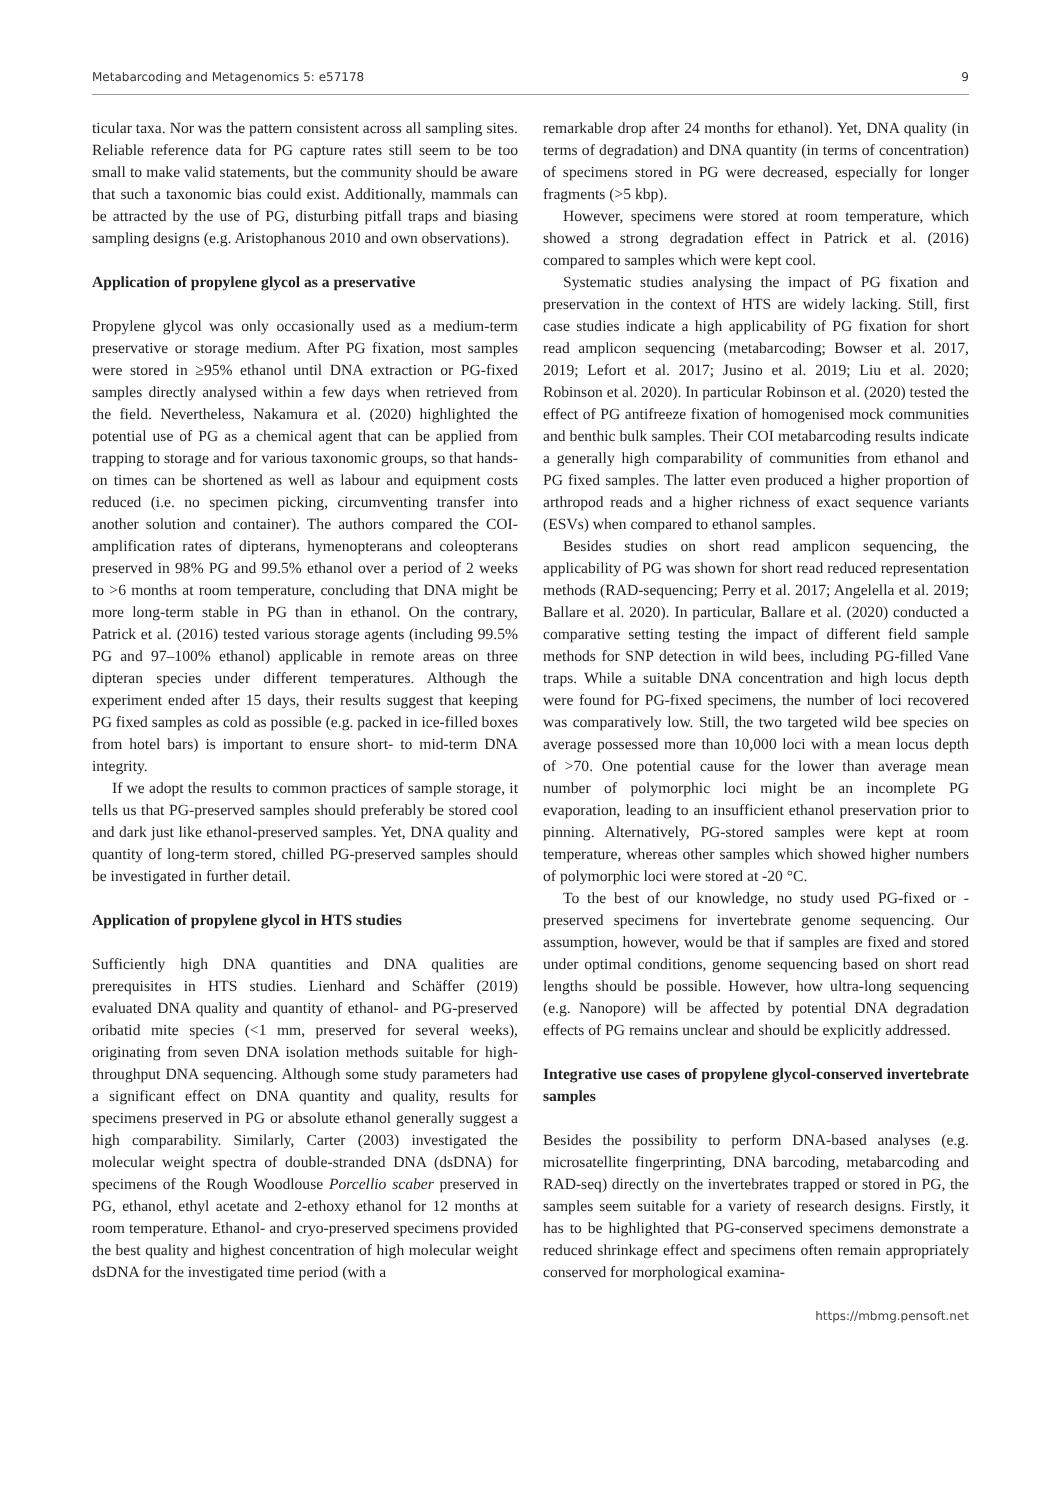Metabarcoding and Metagenomics 5: e57178 9
ticular taxa. Nor was the pattern consistent across all sampling sites. Reliable reference data for PG capture rates still seem to be too small to make valid statements, but the community should be aware that such a taxonomic bias could exist. Additionally, mammals can be attracted by the use of PG, disturbing pitfall traps and biasing sampling designs (e.g. Aristophanous 2010 and own observations).
Application of propylene glycol as a preservative
Propylene glycol was only occasionally used as a medium-term preservative or storage medium. After PG fixation, most samples were stored in ≥95% ethanol until DNA extraction or PG-fixed samples directly analysed within a few days when retrieved from the field. Nevertheless, Nakamura et al. (2020) highlighted the potential use of PG as a chemical agent that can be applied from trapping to storage and for various taxonomic groups, so that hands-on times can be shortened as well as labour and equipment costs reduced (i.e. no specimen picking, circumventing transfer into another solution and container). The authors compared the COI-amplification rates of dipterans, hymenopterans and coleopterans preserved in 98% PG and 99.5% ethanol over a period of 2 weeks to >6 months at room temperature, concluding that DNA might be more long-term stable in PG than in ethanol. On the contrary, Patrick et al. (2016) tested various storage agents (including 99.5% PG and 97–100% ethanol) applicable in remote areas on three dipteran species under different temperatures. Although the experiment ended after 15 days, their results suggest that keeping PG fixed samples as cold as possible (e.g. packed in ice-filled boxes from hotel bars) is important to ensure short- to mid-term DNA integrity.
If we adopt the results to common practices of sample storage, it tells us that PG-preserved samples should preferably be stored cool and dark just like ethanol-preserved samples. Yet, DNA quality and quantity of long-term stored, chilled PG-preserved samples should be investigated in further detail.
Application of propylene glycol in HTS studies
Sufficiently high DNA quantities and DNA qualities are prerequisites in HTS studies. Lienhard and Schäffer (2019) evaluated DNA quality and quantity of ethanol- and PG-preserved oribatid mite species (<1 mm, preserved for several weeks), originating from seven DNA isolation methods suitable for high-throughput DNA sequencing. Although some study parameters had a significant effect on DNA quantity and quality, results for specimens preserved in PG or absolute ethanol generally suggest a high comparability. Similarly, Carter (2003) investigated the molecular weight spectra of double-stranded DNA (dsDNA) for specimens of the Rough Woodlouse Porcellio scaber preserved in PG, ethanol, ethyl acetate and 2-ethoxy ethanol for 12 months at room temperature. Ethanol- and cryo-preserved specimens provided the best quality and highest concentration of high molecular weight dsDNA for the investigated time period (with a
remarkable drop after 24 months for ethanol). Yet, DNA quality (in terms of degradation) and DNA quantity (in terms of concentration) of specimens stored in PG were decreased, especially for longer fragments (>5 kbp).
However, specimens were stored at room temperature, which showed a strong degradation effect in Patrick et al. (2016) compared to samples which were kept cool.
Systematic studies analysing the impact of PG fixation and preservation in the context of HTS are widely lacking. Still, first case studies indicate a high applicability of PG fixation for short read amplicon sequencing (metabarcoding; Bowser et al. 2017, 2019; Lefort et al. 2017; Jusino et al. 2019; Liu et al. 2020; Robinson et al. 2020). In particular Robinson et al. (2020) tested the effect of PG antifreeze fixation of homogenised mock communities and benthic bulk samples. Their COI metabarcoding results indicate a generally high comparability of communities from ethanol and PG fixed samples. The latter even produced a higher proportion of arthropod reads and a higher richness of exact sequence variants (ESVs) when compared to ethanol samples.
Besides studies on short read amplicon sequencing, the applicability of PG was shown for short read reduced representation methods (RAD-sequencing; Perry et al. 2017; Angelella et al. 2019; Ballare et al. 2020). In particular, Ballare et al. (2020) conducted a comparative setting testing the impact of different field sample methods for SNP detection in wild bees, including PG-filled Vane traps. While a suitable DNA concentration and high locus depth were found for PG-fixed specimens, the number of loci recovered was comparatively low. Still, the two targeted wild bee species on average possessed more than 10,000 loci with a mean locus depth of >70. One potential cause for the lower than average mean number of polymorphic loci might be an incomplete PG evaporation, leading to an insufficient ethanol preservation prior to pinning. Alternatively, PG-stored samples were kept at room temperature, whereas other samples which showed higher numbers of polymorphic loci were stored at -20 °C.
To the best of our knowledge, no study used PG-fixed or -preserved specimens for invertebrate genome sequencing. Our assumption, however, would be that if samples are fixed and stored under optimal conditions, genome sequencing based on short read lengths should be possible. However, how ultra-long sequencing (e.g. Nanopore) will be affected by potential DNA degradation effects of PG remains unclear and should be explicitly addressed.
Integrative use cases of propylene glycol-conserved invertebrate samples
Besides the possibility to perform DNA-based analyses (e.g. microsatellite fingerprinting, DNA barcoding, metabarcoding and RAD-seq) directly on the invertebrates trapped or stored in PG, the samples seem suitable for a variety of research designs. Firstly, it has to be highlighted that PG-conserved specimens demonstrate a reduced shrinkage effect and specimens often remain appropriately conserved for morphological examina-
https://mbmg.pensoft.net